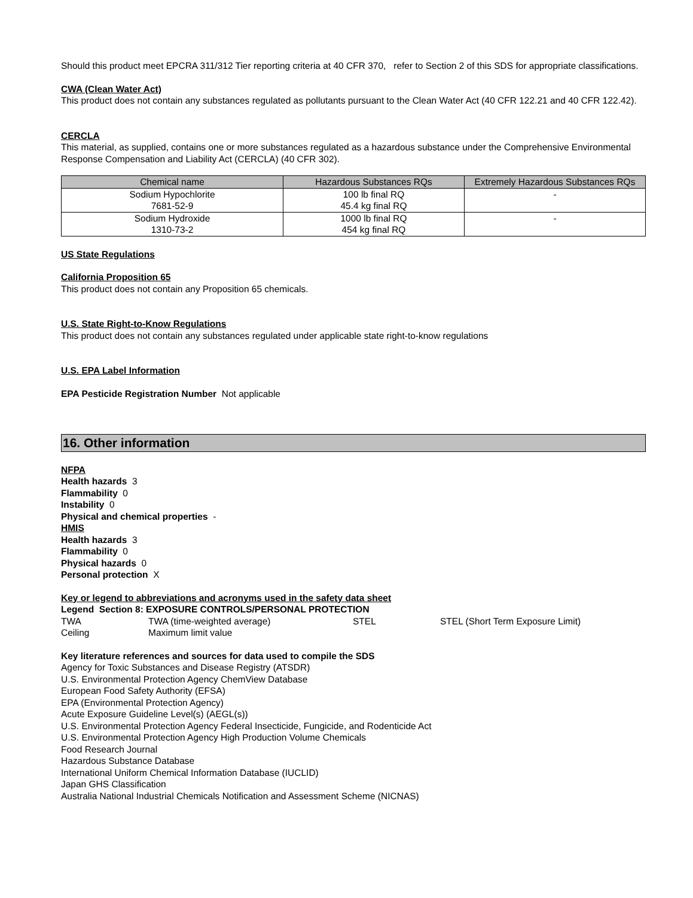Should this product meet EPCRA 311/312 Tier reporting criteria at 40 CFR 370, refer to Section 2 of this SDS for appropriate classifications.
CWA (Clean Water Act)
This product does not contain any substances regulated as pollutants pursuant to the Clean Water Act (40 CFR 122.21 and 40 CFR 122.42).
CERCLA
This material, as supplied, contains one or more substances regulated as a hazardous substance under the Comprehensive Environmental Response Compensation and Liability Act (CERCLA) (40 CFR 302).
| Chemical name | Hazardous Substances RQs | Extremely Hazardous Substances RQs |
| --- | --- | --- |
| Sodium Hypochlorite 7681-52-9 | 100 lb final RQ 45.4 kg final RQ | - |
| Sodium Hydroxide 1310-73-2 | 1000 lb final RQ 454 kg final RQ | - |
US State Regulations
California Proposition 65
This product does not contain any Proposition 65 chemicals.
U.S. State Right-to-Know Regulations
This product does not contain any substances regulated under applicable state right-to-know regulations
U.S. EPA Label Information
EPA Pesticide Registration Number Not applicable
16. Other information
NFPA
Health hazards 3
Flammability 0
Instability 0
Physical and chemical properties -
HMIS
Health hazards 3
Flammability 0
Physical hazards 0
Personal protection X
Key or legend to abbreviations and acronyms used in the safety data sheet
Legend Section 8: EXPOSURE CONTROLS/PERSONAL PROTECTION
| TWA | TWA (time-weighted average) | STEL | STEL (Short Term Exposure Limit) |
| Ceiling | Maximum limit value | | |
Key literature references and sources for data used to compile the SDS
Agency for Toxic Substances and Disease Registry (ATSDR)
U.S. Environmental Protection Agency ChemView Database
European Food Safety Authority (EFSA)
EPA (Environmental Protection Agency)
Acute Exposure Guideline Level(s) (AEGL(s))
U.S. Environmental Protection Agency Federal Insecticide, Fungicide, and Rodenticide Act
U.S. Environmental Protection Agency High Production Volume Chemicals
Food Research Journal
Hazardous Substance Database
International Uniform Chemical Information Database (IUCLID)
Japan GHS Classification
Australia National Industrial Chemicals Notification and Assessment Scheme (NICNAS)